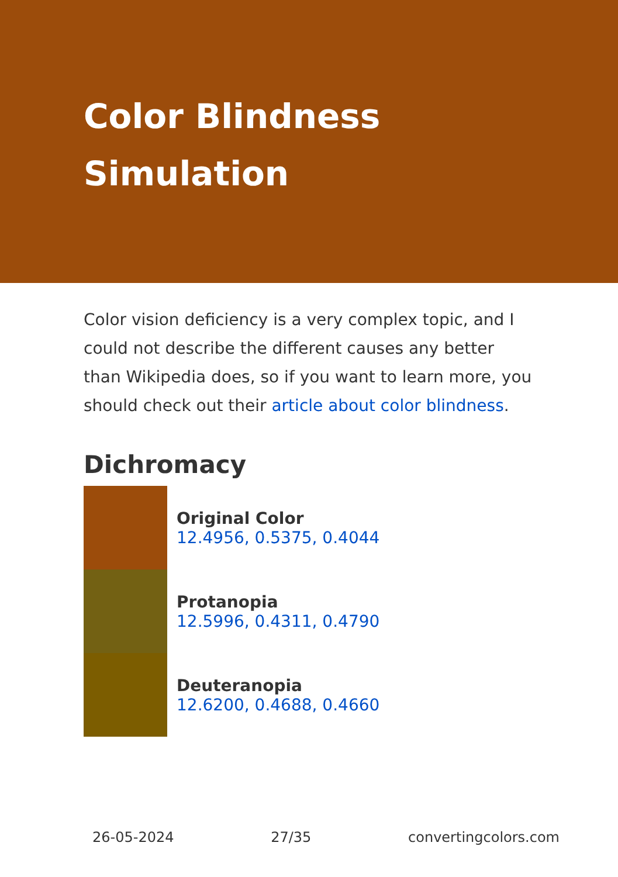Color Blindness
Simulation
Color vision deficiency is a very complex topic, and I could not describe the different causes any better than Wikipedia does, so if you want to learn more, you should check out their article about color blindness.
Dichromacy
Original Color
12.4956, 0.5375, 0.4044
Protanopia
12.5996, 0.4311, 0.4790
Deuteranopia
12.6200, 0.4688, 0.4660
26-05-2024 27/35 convertingcolors.com